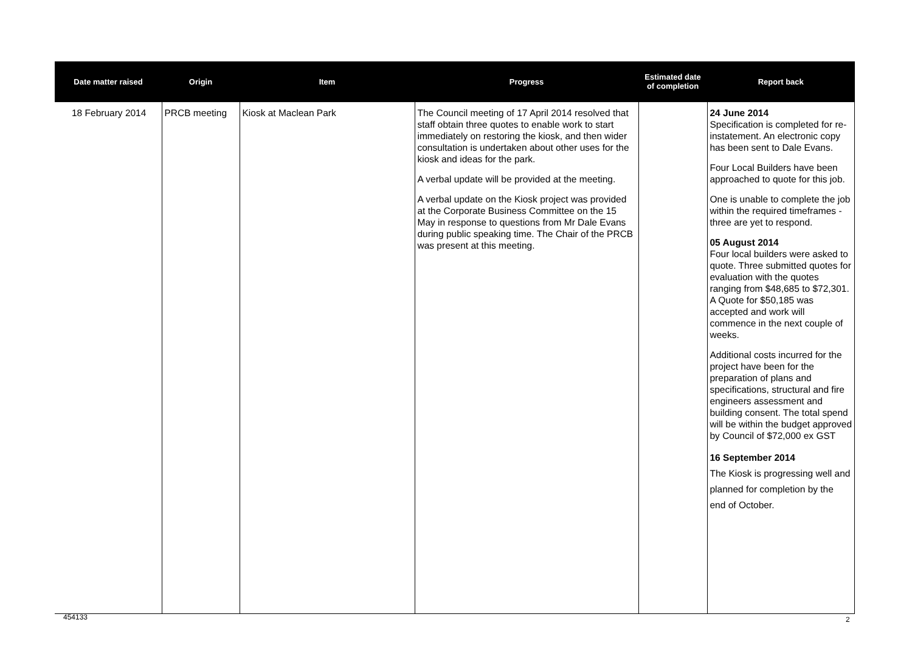| Date matter raised | Origin | Item | Progress | Estimated date of completion | Report back |
| --- | --- | --- | --- | --- | --- |
| 18 February 2014 | PRCB meeting | Kiosk at Maclean Park | The Council meeting of 17 April 2014 resolved that staff obtain three quotes to enable work to start immediately on restoring the kiosk, and then wider consultation is undertaken about other uses for the kiosk and ideas for the park. A verbal update will be provided at the meeting. A verbal update on the Kiosk project was provided at the Corporate Business Committee on the 15 May in response to questions from Mr Dale Evans during public speaking time. The Chair of the PRCB was present at this meeting. | | 24 June 2014 Specification is completed for re-instatement. An electronic copy has been sent to Dale Evans. Four Local Builders have been approached to quote for this job. One is unable to complete the job within the required timeframes - three are yet to respond. 05 August 2014 Four local builders were asked to quote. Three submitted quotes for evaluation with the quotes ranging from $48,685 to $72,301. A Quote for $50,185 was accepted and work will commence in the next couple of weeks. Additional costs incurred for the project have been for the preparation of plans and specifications, structural and fire engineers assessment and building consent. The total spend will be within the budget approved by Council of $72,000 ex GST 16 September 2014 The Kiosk is progressing well and planned for completion by the end of October. |
454133 2